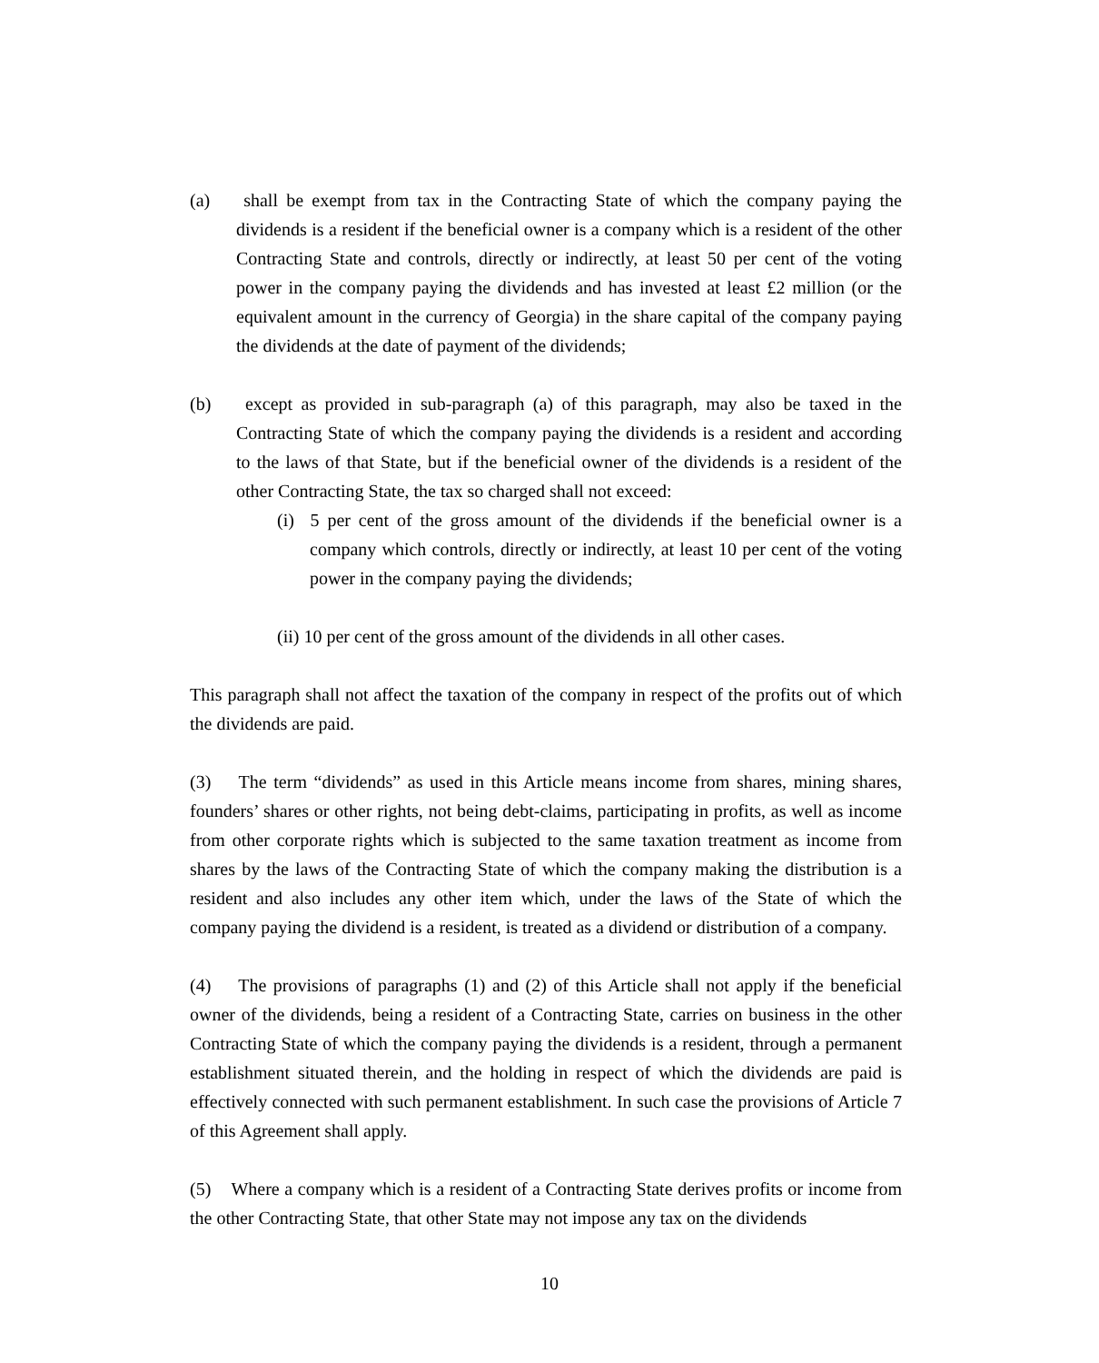(a) shall be exempt from tax in the Contracting State of which the company paying the dividends is a resident if the beneficial owner is a company which is a resident of the other Contracting State and controls, directly or indirectly, at least 50 per cent of the voting power in the company paying the dividends and has invested at least £2 million (or the equivalent amount in the currency of Georgia) in the share capital of the company paying the dividends at the date of payment of the dividends;
(b) except as provided in sub-paragraph (a) of this paragraph, may also be taxed in the Contracting State of which the company paying the dividends is a resident and according to the laws of that State, but if the beneficial owner of the dividends is a resident of the other Contracting State, the tax so charged shall not exceed:
(i) 5 per cent of the gross amount of the dividends if the beneficial owner is a company which controls, directly or indirectly, at least 10 per cent of the voting power in the company paying the dividends;
(ii) 10 per cent of the gross amount of the dividends in all other cases.
This paragraph shall not affect the taxation of the company in respect of the profits out of which the dividends are paid.
(3) The term “dividends” as used in this Article means income from shares, mining shares, founders’ shares or other rights, not being debt-claims, participating in profits, as well as income from other corporate rights which is subjected to the same taxation treatment as income from shares by the laws of the Contracting State of which the company making the distribution is a resident and also includes any other item which, under the laws of the State of which the company paying the dividend is a resident, is treated as a dividend or distribution of a company.
(4) The provisions of paragraphs (1) and (2) of this Article shall not apply if the beneficial owner of the dividends, being a resident of a Contracting State, carries on business in the other Contracting State of which the company paying the dividends is a resident, through a permanent establishment situated therein, and the holding in respect of which the dividends are paid is effectively connected with such permanent establishment. In such case the provisions of Article 7 of this Agreement shall apply.
(5) Where a company which is a resident of a Contracting State derives profits or income from the other Contracting State, that other State may not impose any tax on the dividends
10